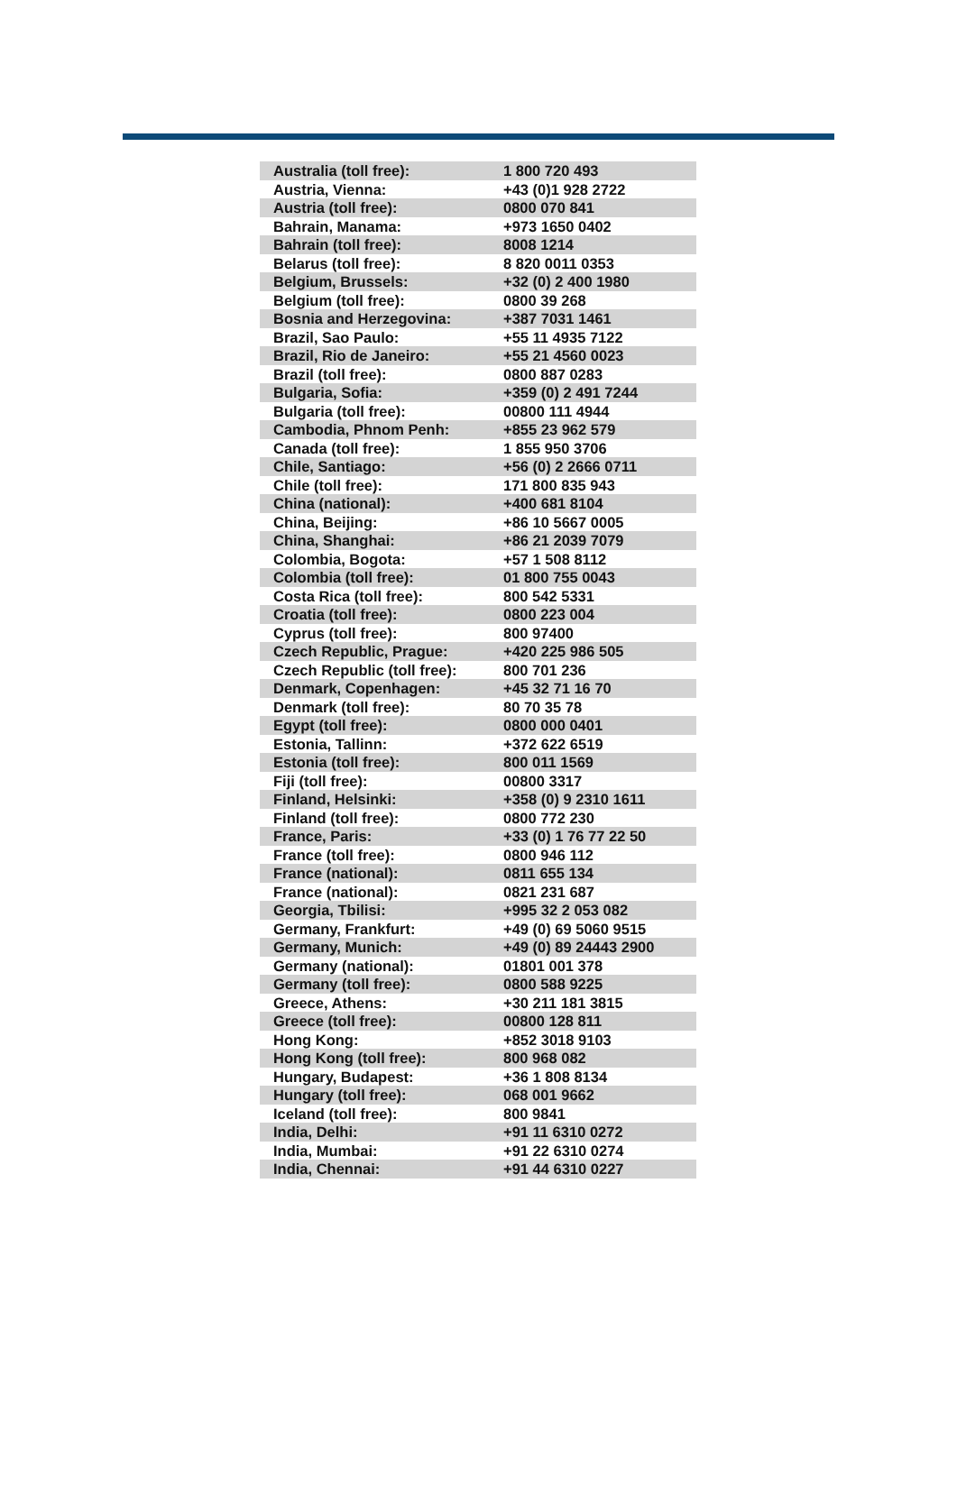| Australia (toll free): | 1 800 720 493 |
| Austria, Vienna: | +43 (0)1 928 2722 |
| Austria (toll free): | 0800 070 841 |
| Bahrain, Manama: | +973 1650 0402 |
| Bahrain (toll free): | 8008 1214 |
| Belarus (toll free): | 8 820 0011 0353 |
| Belgium, Brussels: | +32 (0) 2 400 1980 |
| Belgium (toll free): | 0800 39 268 |
| Bosnia and Herzegovina: | +387 7031 1461 |
| Brazil, Sao Paulo: | +55 11 4935 7122 |
| Brazil, Rio de Janeiro: | +55 21 4560 0023 |
| Brazil (toll free): | 0800 887 0283 |
| Bulgaria, Sofia: | +359 (0) 2 491 7244 |
| Bulgaria (toll free): | 00800 111 4944 |
| Cambodia, Phnom Penh: | +855 23 962 579 |
| Canada (toll free): | 1 855 950 3706 |
| Chile, Santiago: | +56 (0) 2 2666 0711 |
| Chile (toll free): | 171 800 835 943 |
| China (national): | +400 681 8104 |
| China, Beijing: | +86 10 5667 0005 |
| China, Shanghai: | +86 21 2039 7079 |
| Colombia, Bogota: | +57 1 508 8112 |
| Colombia (toll free): | 01 800 755 0043 |
| Costa Rica (toll free): | 800 542 5331 |
| Croatia (toll free): | 0800 223 004 |
| Cyprus (toll free): | 800 97400 |
| Czech Republic, Prague: | +420 225 986 505 |
| Czech Republic (toll free): | 800 701 236 |
| Denmark, Copenhagen: | +45 32 71 16 70 |
| Denmark (toll free): | 80 70 35 78 |
| Egypt (toll free): | 0800 000 0401 |
| Estonia, Tallinn: | +372 622 6519 |
| Estonia (toll free): | 800 011 1569 |
| Fiji (toll free): | 00800 3317 |
| Finland, Helsinki: | +358 (0) 9 2310 1611 |
| Finland (toll free): | 0800 772 230 |
| France, Paris: | +33 (0) 1 76 77 22 50 |
| France (toll free): | 0800 946 112 |
| France (national): | 0811 655 134 |
| France (national): | 0821 231 687 |
| Georgia, Tbilisi: | +995 32 2 053 082 |
| Germany, Frankfurt: | +49 (0) 69 5060 9515 |
| Germany, Munich: | +49 (0) 89 24443 2900 |
| Germany (national): | 01801 001 378 |
| Germany (toll free): | 0800 588 9225 |
| Greece, Athens: | +30 211 181 3815 |
| Greece (toll free): | 00800 128 811 |
| Hong Kong: | +852 3018 9103 |
| Hong Kong (toll free): | 800 968 082 |
| Hungary, Budapest: | +36 1 808 8134 |
| Hungary (toll free): | 068 001 9662 |
| Iceland (toll free): | 800 9841 |
| India, Delhi: | +91 11 6310 0272 |
| India, Mumbai: | +91 22 6310 0274 |
| India, Chennai: | +91 44 6310 0227 |